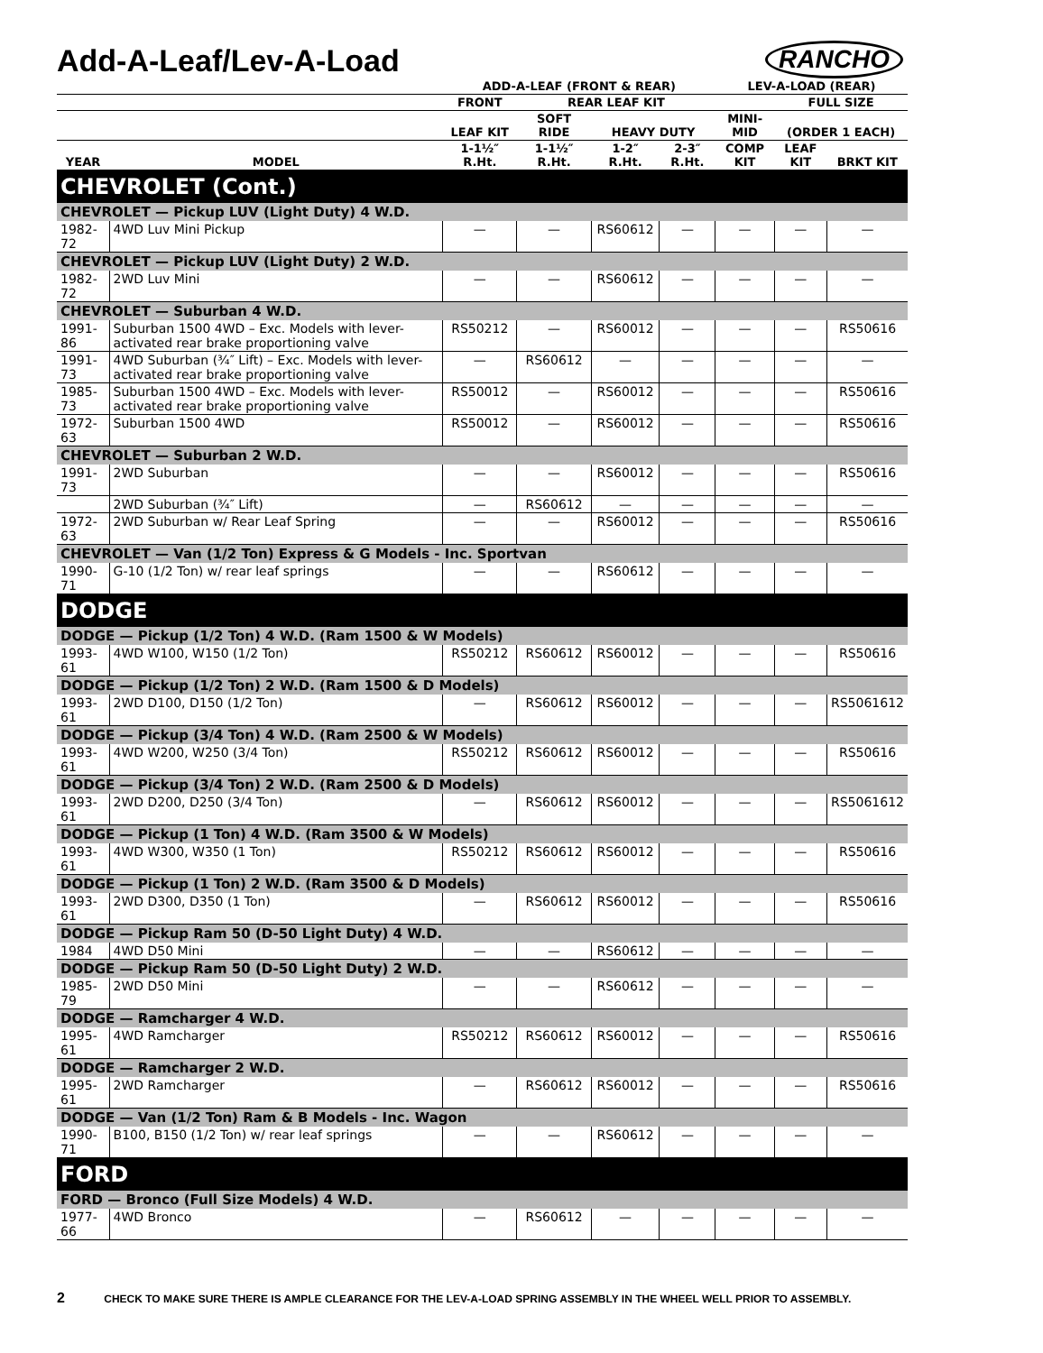Add-A-Leaf/Lev-A-Load
RANCHO
| | | ADD-A-LEAF (FRONT & REAR) | | | | LEV-A-LOAD (REAR) | | |
| --- | --- | --- | --- | --- | --- | --- | --- | --- |
| | | FRONT | REAR LEAF KIT | | | | FULL SIZE | |
| | | LEAF KIT | SOFT RIDE | HEAVY DUTY | | MINI-MID | (ORDER 1 EACH) | |
| YEAR | MODEL | 1-1½″ R.Ht. | 1-1½″ R.Ht. | 1-2″ R.Ht. | 2-3″ R.Ht. | COMP KIT | LEAF KIT | BRKT KIT |
| CHEVROLET (Cont.) | | | | | | | | |
| CHEVROLET — Pickup LUV (Light Duty) 4 W.D. | | | | | | | | |
| 1982-72 | 4WD Luv Mini Pickup | — | — | RS60612 | — | — | — | — |
| CHEVROLET — Pickup LUV (Light Duty) 2 W.D. | | | | | | | | |
| 1982-72 | 2WD Luv Mini | — | — | RS60612 | — | — | — | — |
| CHEVROLET — Suburban 4 W.D. | | | | | | | | |
| 1991-86 | Suburban 1500 4WD – Exc. Models with lever-activated rear brake proportioning valve | RS50212 | — | RS60012 | — | — | — | RS50616 |
| 1991-73 | 4WD Suburban (¾″ Lift) – Exc. Models with lever-activated rear brake proportioning valve | — | RS60612 | — | — | — | — | — |
| 1985-73 | Suburban 1500 4WD – Exc. Models with lever-activated rear brake proportioning valve | RS50012 | — | RS60012 | — | — | — | RS50616 |
| 1972-63 | Suburban 1500 4WD | RS50012 | — | RS60012 | — | — | — | RS50616 |
| CHEVROLET — Suburban 2 W.D. | | | | | | | | |
| 1991-73 | 2WD Suburban | — | — | RS60012 | — | — | — | RS50616 |
| | 2WD Suburban (¾″ Lift) | — | RS60612 | — | — | — | — | — |
| 1972-63 | 2WD Suburban w/ Rear Leaf Spring | — | — | RS60012 | — | — | — | RS50616 |
| CHEVROLET — Van (1/2 Ton) Express & G Models - Inc. Sportvan | | | | | | | | |
| 1990-71 | G-10 (1/2 Ton) w/ rear leaf springs | — | — | RS60612 | — | — | — | — |
| DODGE | | | | | | | | |
| DODGE — Pickup (1/2 Ton) 4 W.D. (Ram 1500 & W Models) | | | | | | | | |
| 1993-61 | 4WD W100, W150 (1/2 Ton) | RS50212 | RS60612 | RS60012 | — | — | — | RS50616 |
| DODGE — Pickup (1/2 Ton) 2 W.D. (Ram 1500 & D Models) | | | | | | | | |
| 1993-61 | 2WD D100, D150 (1/2 Ton) | — | RS60612 | RS60012 | — | — | — | RS5061612 |
| DODGE — Pickup (3/4 Ton) 4 W.D. (Ram 2500 & W Models) | | | | | | | | |
| 1993-61 | 4WD W200, W250 (3/4 Ton) | RS50212 | RS60612 | RS60012 | — | — | — | RS50616 |
| DODGE — Pickup (3/4 Ton) 2 W.D. (Ram 2500 & D Models) | | | | | | | | |
| 1993-61 | 2WD D200, D250 (3/4 Ton) | — | RS60612 | RS60012 | — | — | — | RS5061612 |
| DODGE — Pickup (1 Ton) 4 W.D. (Ram 3500 & W Models) | | | | | | | | |
| 1993-61 | 4WD W300, W350 (1 Ton) | RS50212 | RS60612 | RS60012 | — | — | — | RS50616 |
| DODGE — Pickup (1 Ton) 2 W.D. (Ram 3500 & D Models) | | | | | | | | |
| 1993-61 | 2WD D300, D350 (1 Ton) | — | RS60612 | RS60012 | — | — | — | RS50616 |
| DODGE — Pickup Ram 50 (D-50 Light Duty) 4 W.D. | | | | | | | | |
| 1984 | 4WD D50 Mini | — | — | RS60612 | — | — | — | — |
| DODGE — Pickup Ram 50 (D-50 Light Duty) 2 W.D. | | | | | | | | |
| 1985-79 | 2WD D50 Mini | — | — | RS60612 | — | — | — | — |
| DODGE — Ramcharger 4 W.D. | | | | | | | | |
| 1995-61 | 4WD Ramcharger | RS50212 | RS60612 | RS60012 | — | — | — | RS50616 |
| DODGE — Ramcharger 2 W.D. | | | | | | | | |
| 1995-61 | 2WD Ramcharger | — | RS60612 | RS60012 | — | — | — | RS50616 |
| DODGE — Van (1/2 Ton) Ram & B Models - Inc. Wagon | | | | | | | | |
| 1990-71 | B100, B150 (1/2 Ton) w/ rear leaf springs | — | — | RS60612 | — | — | — | — |
| FORD | | | | | | | | |
| FORD — Bronco (Full Size Models) 4 W.D. | | | | | | | | |
| 1977-66 | 4WD Bronco | — | RS60612 | — | — | — | — | — |
2 CHECK TO MAKE SURE THERE IS AMPLE CLEARANCE FOR THE LEV-A-LOAD SPRING ASSEMBLY IN THE WHEEL WELL PRIOR TO ASSEMBLY.